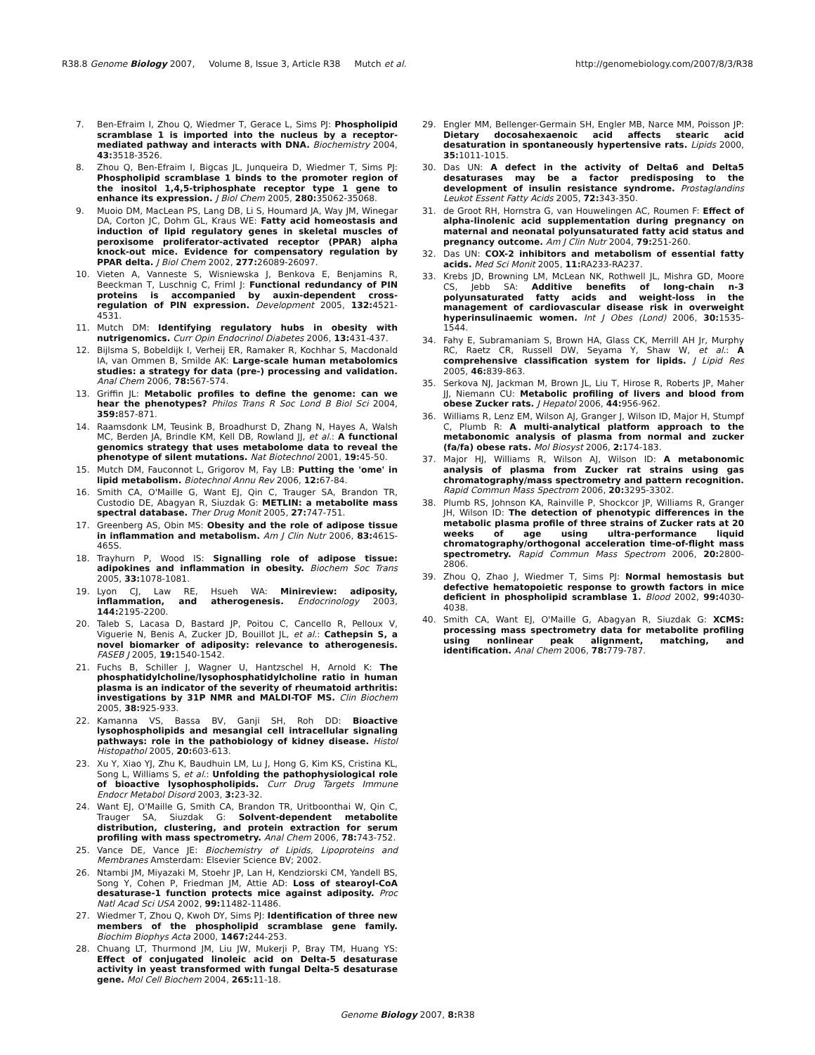R38.8 Genome Biology 2007, Volume 8, Issue 3, Article R38 Mutch et al.
http://genomebiology.com/2007/8/3/R38
7. Ben-Efraim I, Zhou Q, Wiedmer T, Gerace L, Sims PJ: Phospholipid scramblase 1 is imported into the nucleus by a receptor-mediated pathway and interacts with DNA. Biochemistry 2004, 43: 3518-3526.
8. Zhou Q, Ben-Efraim I, Bigcas JL, Junqueira D, Wiedmer T, Sims PJ: Phospholipid scramblase 1 binds to the promoter region of the inositol 1,4,5-triphosphate receptor type 1 gene to enhance its expression. J Biol Chem 2005, 280: 35062-35068.
9. Muoio DM, MacLean PS, Lang DB, Li S, Houmard JA, Way JM, Winegar DA, Corton JC, Dohm GL, Kraus WE: Fatty acid homeostasis and induction of lipid regulatory genes in skeletal muscles of peroxisome proliferator-activated receptor (PPAR) alpha knock-out mice. Evidence for compensatory regulation by PPAR delta. J Biol Chem 2002, 277: 26089-26097.
10. Vieten A, Vanneste S, Wisniewska J, Benkova E, Benjamins R, Beeckman T, Luschnig C, Friml J: Functional redundancy of PIN proteins is accompanied by auxin-dependent cross-regulation of PIN expression. Development 2005, 132: 4521-4531.
11. Mutch DM: Identifying regulatory hubs in obesity with nutrigenomics. Curr Opin Endocrinol Diabetes 2006, 13: 431-437.
12. Bijlsma S, Bobeldijk I, Verheij ER, Ramaker R, Kochhar S, Macdonald IA, van Ommen B, Smilde AK: Large-scale human metabolomics studies: a strategy for data (pre-) processing and validation. Anal Chem 2006, 78: 567-574.
13. Griffin JL: Metabolic profiles to define the genome: can we hear the phenotypes? Philos Trans R Soc Lond B Biol Sci 2004, 359: 857-871.
14. Raamsdonk LM, Teusink B, Broadhurst D, Zhang N, Hayes A, Walsh MC, Berden JA, Brindle KM, Kell DB, Rowland JJ, et al.: A functional genomics strategy that uses metabolome data to reveal the phenotype of silent mutations. Nat Biotechnol 2001, 19: 45-50.
15. Mutch DM, Fauconnot L, Grigorov M, Fay LB: Putting the 'ome' in lipid metabolism. Biotechnol Annu Rev 2006, 12: 67-84.
16. Smith CA, O'Maille G, Want EJ, Qin C, Trauger SA, Brandon TR, Custodio DE, Abagyan R, Siuzdak G: METLIN: a metabolite mass spectral database. Ther Drug Monit 2005, 27: 747-751.
17. Greenberg AS, Obin MS: Obesity and the role of adipose tissue in inflammation and metabolism. Am J Clin Nutr 2006, 83: 461S-465S.
18. Trayhurn P, Wood IS: Signalling role of adipose tissue: adipokines and inflammation in obesity. Biochem Soc Trans 2005, 33: 1078-1081.
19. Lyon CJ, Law RE, Hsueh WA: Minireview: adiposity, inflammation, and atherogenesis. Endocrinology 2003, 144: 2195-2200.
20. Taleb S, Lacasa D, Bastard JP, Poitou C, Cancello R, Pelloux V, Viguerie N, Benis A, Zucker JD, Bouillot JL, et al.: Cathepsin S, a novel biomarker of adiposity: relevance to atherogenesis. FASEB J 2005, 19: 1540-1542.
21. Fuchs B, Schiller J, Wagner U, Hantzschel H, Arnold K: The phosphatidylcholine/lysophosphatidylcholine ratio in human plasma is an indicator of the severity of rheumatoid arthritis: investigations by 31P NMR and MALDI-TOF MS. Clin Biochem 2005, 38: 925-933.
22. Kamanna VS, Bassa BV, Ganji SH, Roh DD: Bioactive lysophospholipids and mesangial cell intracellular signaling pathways: role in the pathobiology of kidney disease. Histol Histopathol 2005, 20: 603-613.
23. Xu Y, Xiao YJ, Zhu K, Baudhuin LM, Lu J, Hong G, Kim KS, Cristina KL, Song L, Williams S, et al.: Unfolding the pathophysiological role of bioactive lysophospholipids. Curr Drug Targets Immune Endocr Metabol Disord 2003, 3: 23-32.
24. Want EJ, O'Maille G, Smith CA, Brandon TR, Uritboonthai W, Qin C, Trauger SA, Siuzdak G: Solvent-dependent metabolite distribution, clustering, and protein extraction for serum profiling with mass spectrometry. Anal Chem 2006, 78: 743-752.
25. Vance DE, Vance JE: Biochemistry of Lipids, Lipoproteins and Membranes Amsterdam: Elsevier Science BV; 2002.
26. Ntambi JM, Miyazaki M, Stoehr JP, Lan H, Kendziorski CM, Yandell BS, Song Y, Cohen P, Friedman JM, Attie AD: Loss of stearoyl-CoA desaturase-1 function protects mice against adiposity. Proc Natl Acad Sci USA 2002, 99: 11482-11486.
27. Wiedmer T, Zhou Q, Kwoh DY, Sims PJ: Identification of three new members of the phospholipid scramblase gene family. Biochim Biophys Acta 2000, 1467: 244-253.
28. Chuang LT, Thurmond JM, Liu JW, Mukerji P, Bray TM, Huang YS: Effect of conjugated linoleic acid on Delta-5 desaturase activity in yeast transformed with fungal Delta-5 desaturase gene. Mol Cell Biochem 2004, 265: 11-18.
29. Engler MM, Bellenger-Germain SH, Engler MB, Narce MM, Poisson JP: Dietary docosahexaenoic acid affects stearic acid desaturation in spontaneously hypertensive rats. Lipids 2000, 35: 1011-1015.
30. Das UN: A defect in the activity of Delta6 and Delta5 desaturases may be a factor predisposing to the development of insulin resistance syndrome. Prostaglandins Leukot Essent Fatty Acids 2005, 72: 343-350.
31. de Groot RH, Hornstra G, van Houwelingen AC, Roumen F: Effect of alpha-linolenic acid supplementation during pregnancy on maternal and neonatal polyunsaturated fatty acid status and pregnancy outcome. Am J Clin Nutr 2004, 79: 251-260.
32. Das UN: COX-2 inhibitors and metabolism of essential fatty acids. Med Sci Monit 2005, 11: RA233-RA237.
33. Krebs JD, Browning LM, McLean NK, Rothwell JL, Mishra GD, Moore CS, Jebb SA: Additive benefits of long-chain n-3 polyunsaturated fatty acids and weight-loss in the management of cardiovascular disease risk in overweight hyperinsulinaemic women. Int J Obes (Lond) 2006, 30: 1535-1544.
34. Fahy E, Subramaniam S, Brown HA, Glass CK, Merrill AH Jr, Murphy RC, Raetz CR, Russell DW, Seyama Y, Shaw W, et al.: A comprehensive classification system for lipids. J Lipid Res 2005, 46: 839-863.
35. Serkova NJ, Jackman M, Brown JL, Liu T, Hirose R, Roberts JP, Maher JJ, Niemann CU: Metabolic profiling of livers and blood from obese Zucker rats. J Hepatol 2006, 44: 956-962.
36. Williams R, Lenz EM, Wilson AJ, Granger J, Wilson ID, Major H, Stumpf C, Plumb R: A multi-analytical platform approach to the metabonomic analysis of plasma from normal and zucker (fa/fa) obese rats. Mol Biosyst 2006, 2: 174-183.
37. Major HJ, Williams R, Wilson AJ, Wilson ID: A metabonomic analysis of plasma from Zucker rat strains using gas chromatography/mass spectrometry and pattern recognition. Rapid Commun Mass Spectrom 2006, 20: 3295-3302.
38. Plumb RS, Johnson KA, Rainville P, Shockcor JP, Williams R, Granger JH, Wilson ID: The detection of phenotypic differences in the metabolic plasma profile of three strains of Zucker rats at 20 weeks of age using ultra-performance liquid chromatography/orthogonal acceleration time-of-flight mass spectrometry. Rapid Commun Mass Spectrom 2006, 20: 2800-2806.
39. Zhou Q, Zhao J, Wiedmer T, Sims PJ: Normal hemostasis but defective hematopoietic response to growth factors in mice deficient in phospholipid scramblase 1. Blood 2002, 99: 4030-4038.
40. Smith CA, Want EJ, O'Maille G, Abagyan R, Siuzdak G: XCMS: processing mass spectrometry data for metabolite profiling using nonlinear peak alignment, matching, and identification. Anal Chem 2006, 78: 779-787.
Genome Biology 2007, 8: R38